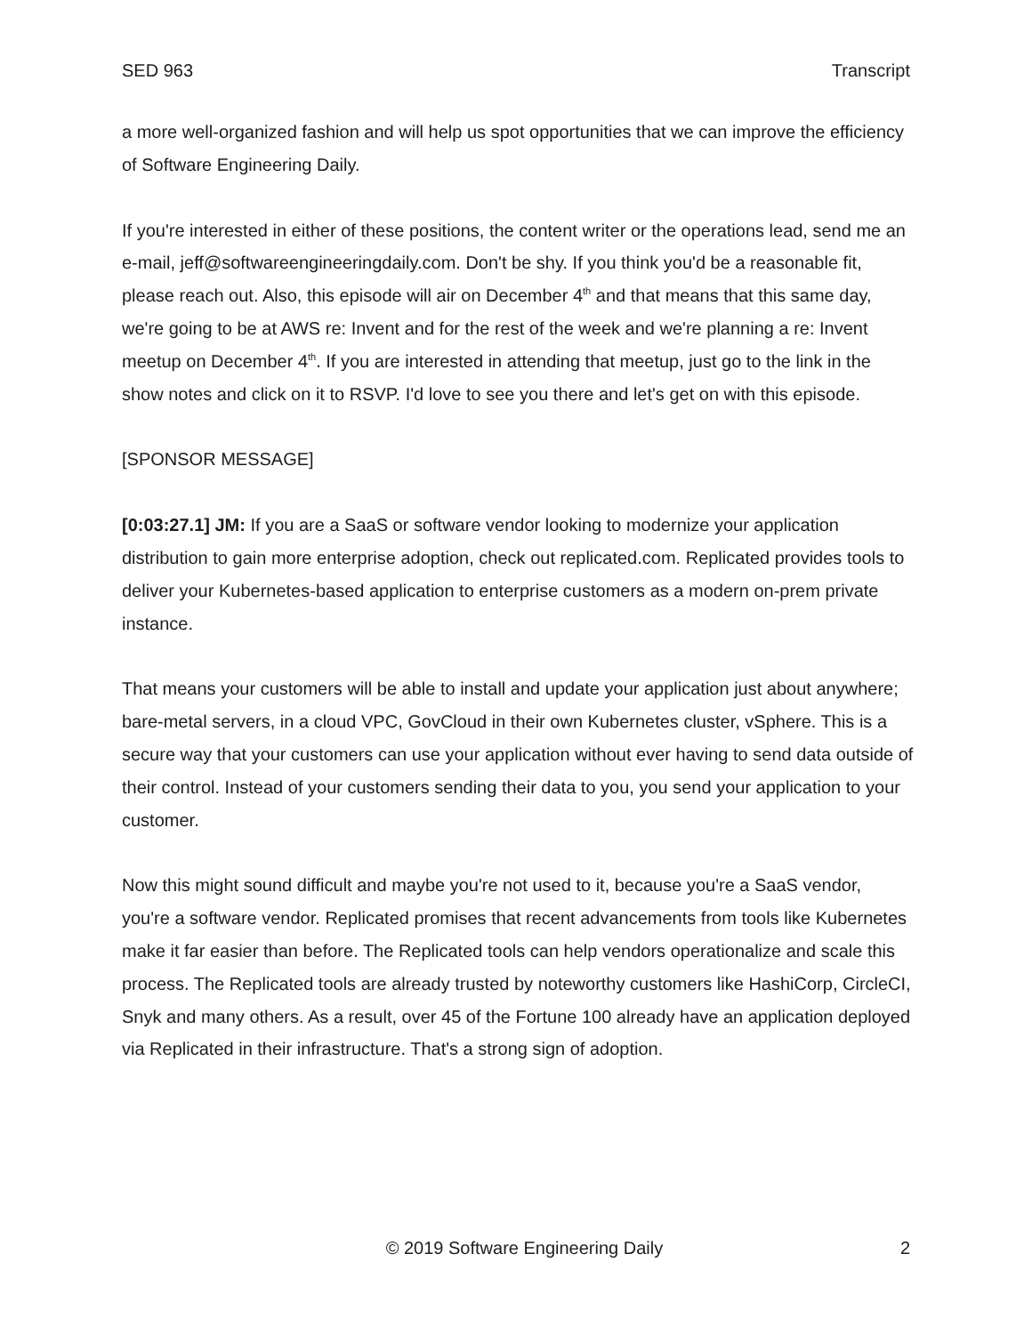SED 963 Transcript
a more well-organized fashion and will help us spot opportunities that we can improve the efficiency of Software Engineering Daily.
If you're interested in either of these positions, the content writer or the operations lead, send me an e-mail, jeff@softwareengineeringdaily.com. Don't be shy. If you think you'd be a reasonable fit, please reach out. Also, this episode will air on December 4<sup>th</sup> and that means that this same day, we're going to be at AWS re: Invent and for the rest of the week and we're planning a re: Invent meetup on December 4<sup>th</sup>. If you are interested in attending that meetup, just go to the link in the show notes and click on it to RSVP. I'd love to see you there and let's get on with this episode.
[SPONSOR MESSAGE]
[0:03:27.1] JM: If you are a SaaS or software vendor looking to modernize your application distribution to gain more enterprise adoption, check out replicated.com. Replicated provides tools to deliver your Kubernetes-based application to enterprise customers as a modern on-prem private instance.
That means your customers will be able to install and update your application just about anywhere; bare-metal servers, in a cloud VPC, GovCloud in their own Kubernetes cluster, vSphere. This is a secure way that your customers can use your application without ever having to send data outside of their control. Instead of your customers sending their data to you, you send your application to your customer.
Now this might sound difficult and maybe you're not used to it, because you're a SaaS vendor, you're a software vendor. Replicated promises that recent advancements from tools like Kubernetes make it far easier than before. The Replicated tools can help vendors operationalize and scale this process. The Replicated tools are already trusted by noteworthy customers like HashiCorp, CircleCI, Snyk and many others. As a result, over 45 of the Fortune 100 already have an application deployed via Replicated in their infrastructure. That's a strong sign of adoption.
© 2019 Software Engineering Daily 2